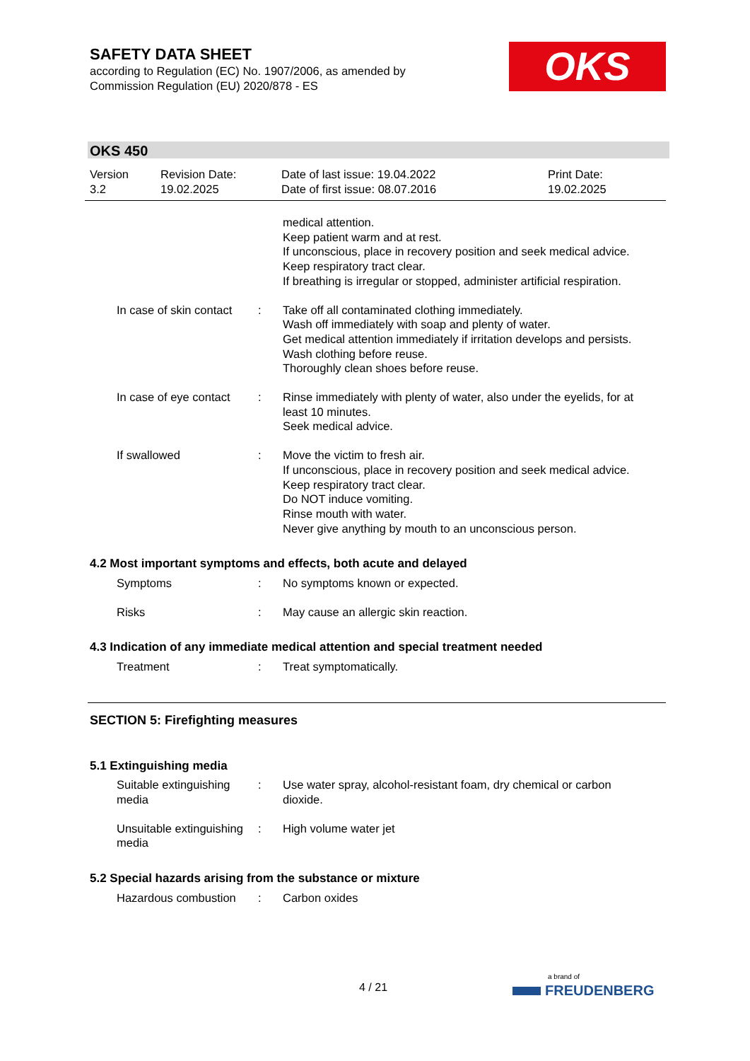SAFETY DATA SHEET
according to Regulation (EC) No. 1907/2006, as amended by
Commission Regulation (EU) 2020/878 - ES
OKS
OKS 450
Version
3.2
Revision Date:
19.02.2025
Date of last issue: 19.04.2022
Date of first issue: 08.07.2016
Print Date:
19.02.2025
medical attention.
Keep patient warm and at rest.
If unconscious, place in recovery position and seek medical advice.
Keep respiratory tract clear.
If breathing is irregular or stopped, administer artificial respiration.
In case of skin contact : Take off all contaminated clothing immediately.
Wash off immediately with soap and plenty of water.
Get medical attention immediately if irritation develops and persists.
Wash clothing before reuse.
Thoroughly clean shoes before reuse.
In case of eye contact : Rinse immediately with plenty of water, also under the eyelids, for at least 10 minutes.
Seek medical advice.
If swallowed : Move the victim to fresh air.
If unconscious, place in recovery position and seek medical advice.
Keep respiratory tract clear.
Do NOT induce vomiting.
Rinse mouth with water.
Never give anything by mouth to an unconscious person.
4.2 Most important symptoms and effects, both acute and delayed
Symptoms : No symptoms known or expected.
Risks : May cause an allergic skin reaction.
4.3 Indication of any immediate medical attention and special treatment needed
Treatment : Treat symptomatically.
SECTION 5: Firefighting measures
5.1 Extinguishing media
Suitable extinguishing media
: Use water spray, alcohol-resistant foam, dry chemical or carbon dioxide.
Unsuitable extinguishing media
: High volume water jet
5.2 Special hazards arising from the substance or mixture
Hazardous combustion : Carbon oxides
4 / 21
a brand of
FREUDENBERG